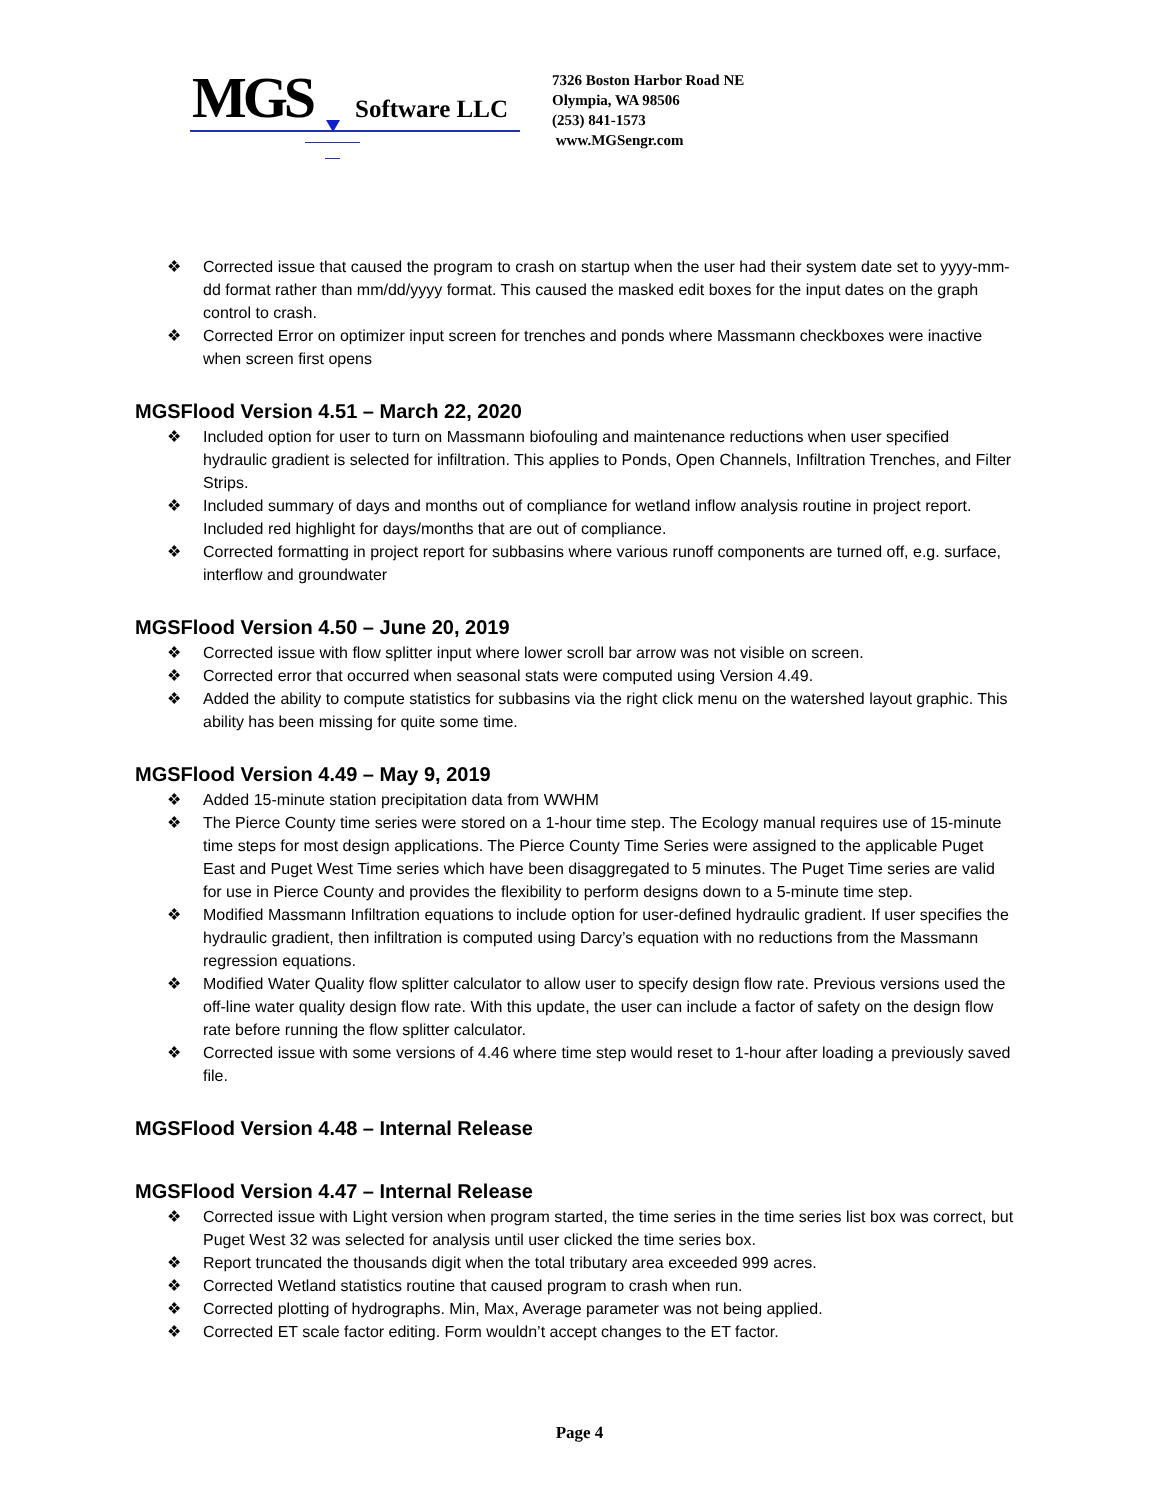MGS Software LLC
7326 Boston Harbor Road NE
Olympia, WA 98506
(253) 841-1573
www.MGSengr.com
❖ Corrected issue that caused the program to crash on startup when the user had their system date set to yyyy-mm-dd format rather than mm/dd/yyyy format. This caused the masked edit boxes for the input dates on the graph control to crash.
❖ Corrected Error on optimizer input screen for trenches and ponds where Massmann checkboxes were inactive when screen first opens
MGSFlood Version 4.51 – March 22, 2020
❖ Included option for user to turn on Massmann biofouling and maintenance reductions when user specified hydraulic gradient is selected for infiltration. This applies to Ponds, Open Channels, Infiltration Trenches, and Filter Strips.
❖ Included summary of days and months out of compliance for wetland inflow analysis routine in project report. Included red highlight for days/months that are out of compliance.
❖ Corrected formatting in project report for subbasins where various runoff components are turned off, e.g. surface, interflow and groundwater
MGSFlood Version 4.50 – June 20, 2019
❖ Corrected issue with flow splitter input where lower scroll bar arrow was not visible on screen.
❖ Corrected error that occurred when seasonal stats were computed using Version 4.49.
❖ Added the ability to compute statistics for subbasins via the right click menu on the watershed layout graphic. This ability has been missing for quite some time.
MGSFlood Version 4.49 – May 9, 2019
❖ Added 15-minute station precipitation data from WWHM
❖ The Pierce County time series were stored on a 1-hour time step. The Ecology manual requires use of 15-minute time steps for most design applications. The Pierce County Time Series were assigned to the applicable Puget East and Puget West Time series which have been disaggregated to 5 minutes. The Puget Time series are valid for use in Pierce County and provides the flexibility to perform designs down to a 5-minute time step.
❖ Modified Massmann Infiltration equations to include option for user-defined hydraulic gradient. If user specifies the hydraulic gradient, then infiltration is computed using Darcy’s equation with no reductions from the Massmann regression equations.
❖ Modified Water Quality flow splitter calculator to allow user to specify design flow rate. Previous versions used the off-line water quality design flow rate. With this update, the user can include a factor of safety on the design flow rate before running the flow splitter calculator.
❖ Corrected issue with some versions of 4.46 where time step would reset to 1-hour after loading a previously saved file.
MGSFlood Version 4.48 – Internal Release
MGSFlood Version 4.47 – Internal Release
❖ Corrected issue with Light version when program started, the time series in the time series list box was correct, but Puget West 32 was selected for analysis until user clicked the time series box.
❖ Report truncated the thousands digit when the total tributary area exceeded 999 acres.
❖ Corrected Wetland statistics routine that caused program to crash when run.
❖ Corrected plotting of hydrographs. Min, Max, Average parameter was not being applied.
❖ Corrected ET scale factor editing. Form wouldn’t accept changes to the ET factor.
Page 4